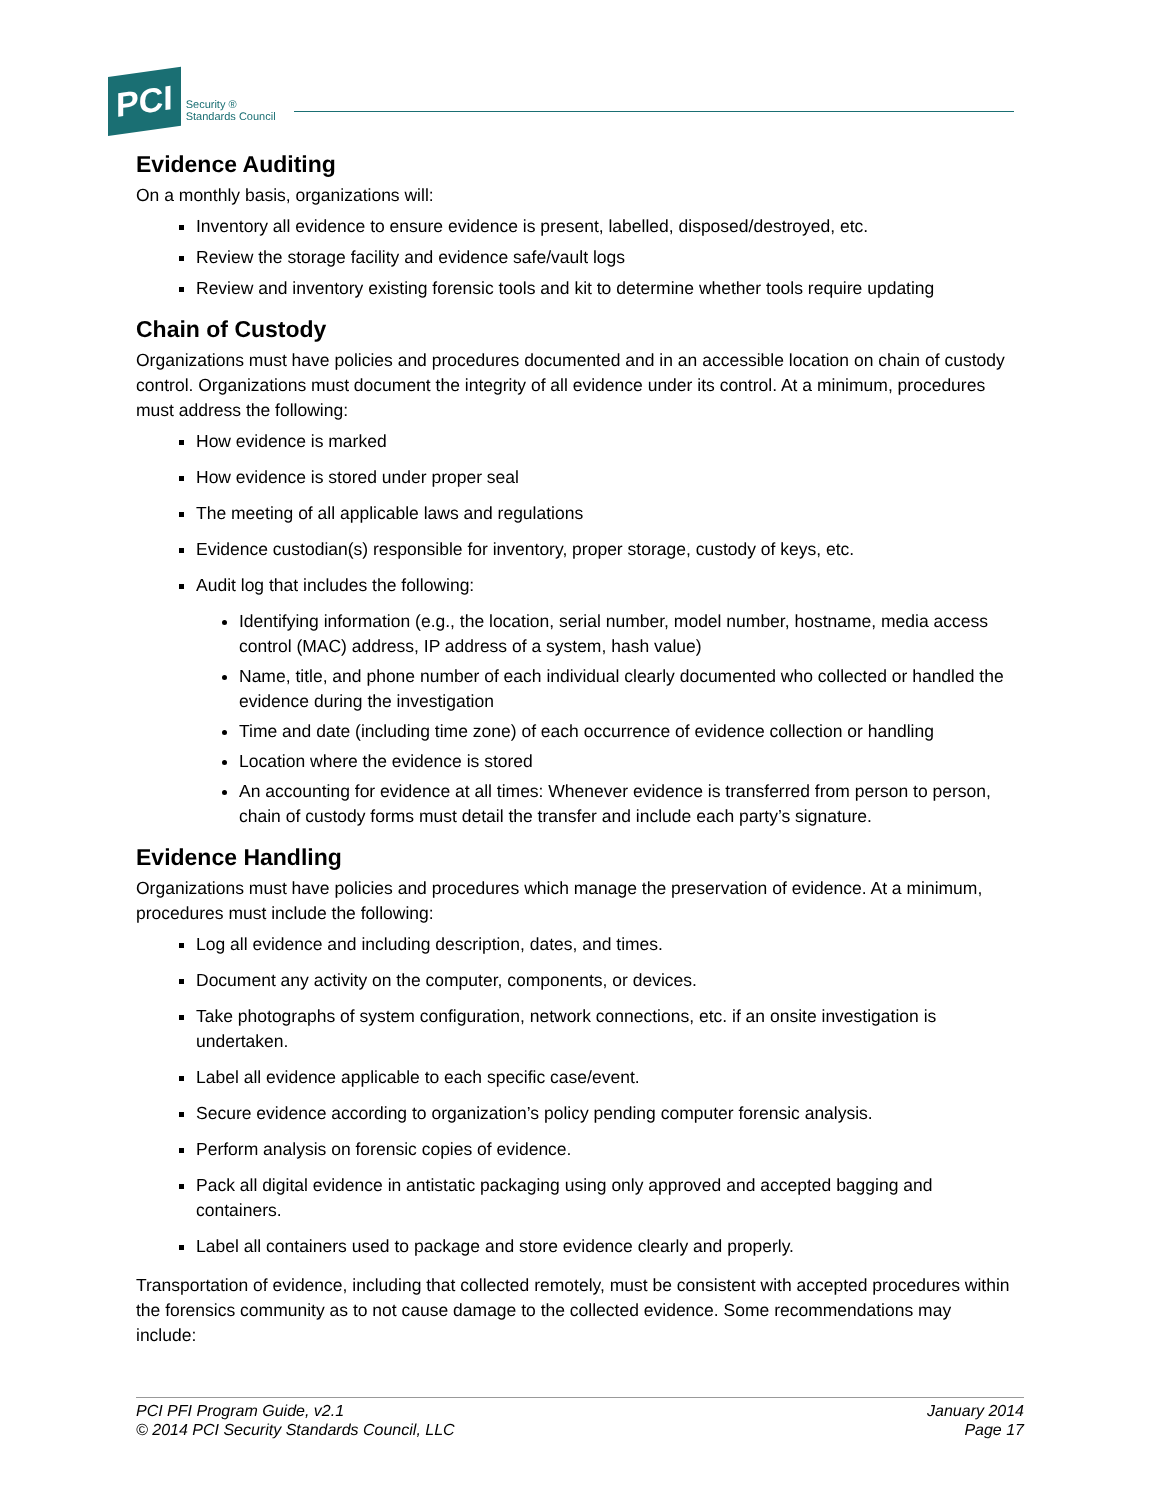PCI Security ®
Standards Council
Evidence Auditing
On a monthly basis, organizations will:
Inventory all evidence to ensure evidence is present, labelled, disposed/destroyed, etc.
Review the storage facility and evidence safe/vault logs
Review and inventory existing forensic tools and kit to determine whether tools require updating
Chain of Custody
Organizations must have policies and procedures documented and in an accessible location on chain of custody control. Organizations must document the integrity of all evidence under its control. At a minimum, procedures must address the following:
How evidence is marked
How evidence is stored under proper seal
The meeting of all applicable laws and regulations
Evidence custodian(s) responsible for inventory, proper storage, custody of keys, etc.
Audit log that includes the following:
Identifying information (e.g., the location, serial number, model number, hostname, media access control (MAC) address, IP address of a system, hash value)
Name, title, and phone number of each individual clearly documented who collected or handled the evidence during the investigation
Time and date (including time zone) of each occurrence of evidence collection or handling
Location where the evidence is stored
An accounting for evidence at all times: Whenever evidence is transferred from person to person, chain of custody forms must detail the transfer and include each party’s signature.
Evidence Handling
Organizations must have policies and procedures which manage the preservation of evidence. At a minimum, procedures must include the following:
Log all evidence and including description, dates, and times.
Document any activity on the computer, components, or devices.
Take photographs of system configuration, network connections, etc. if an onsite investigation is undertaken.
Label all evidence applicable to each specific case/event.
Secure evidence according to organization’s policy pending computer forensic analysis.
Perform analysis on forensic copies of evidence.
Pack all digital evidence in antistatic packaging using only approved and accepted bagging and containers.
Label all containers used to package and store evidence clearly and properly.
Transportation of evidence, including that collected remotely, must be consistent with accepted procedures within the forensics community as to not cause damage to the collected evidence. Some recommendations may include:
PCI PFI Program Guide, v2.1
© 2014 PCI Security Standards Council, LLC
January 2014
Page 17